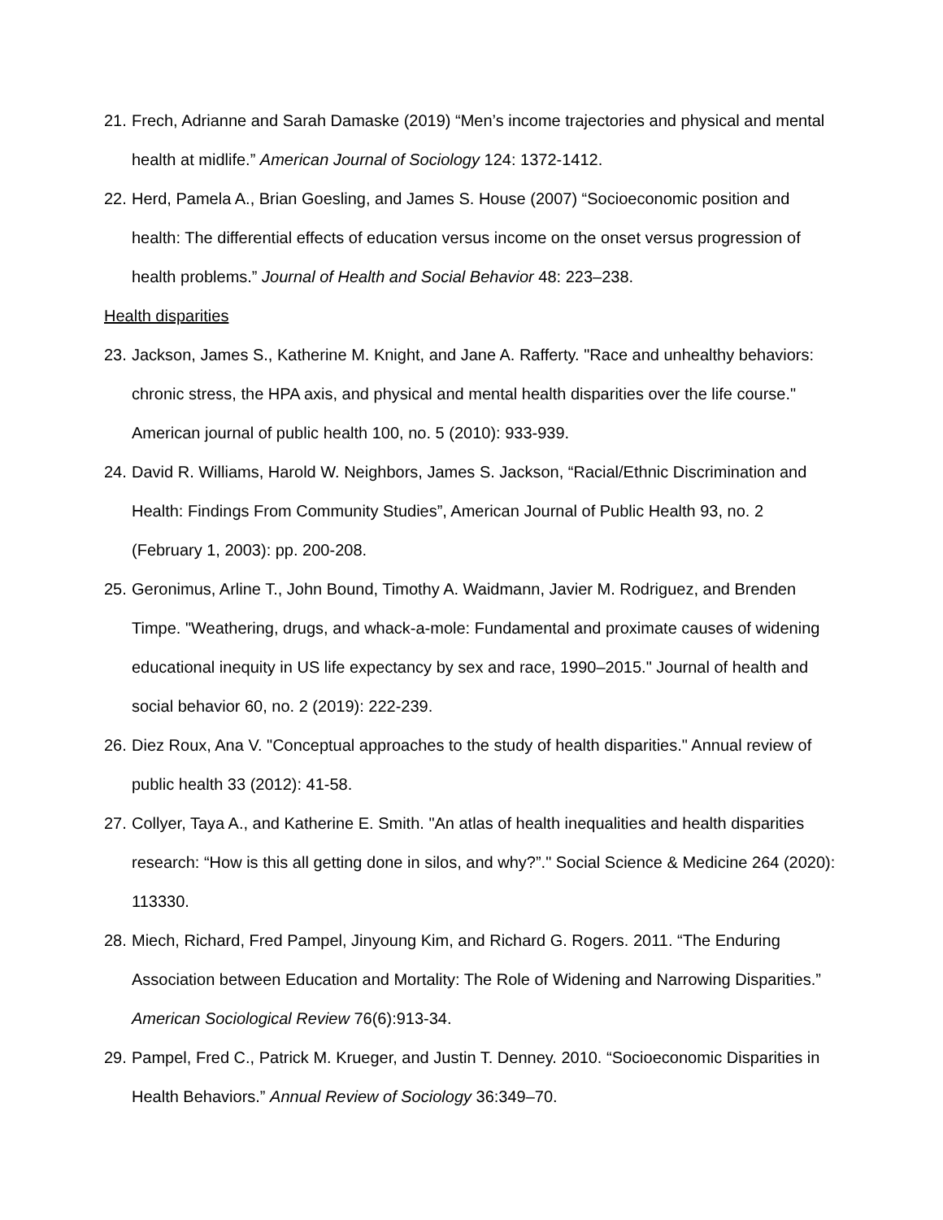21. Frech, Adrianne and Sarah Damaske (2019) “Men’s income trajectories and physical and mental health at midlife.” American Journal of Sociology 124: 1372-1412.
22. Herd, Pamela A., Brian Goesling, and James S. House (2007) “Socioeconomic position and health: The differential effects of education versus income on the onset versus progression of health problems.” Journal of Health and Social Behavior 48: 223–238.
Health disparities
23. Jackson, James S., Katherine M. Knight, and Jane A. Rafferty. "Race and unhealthy behaviors: chronic stress, the HPA axis, and physical and mental health disparities over the life course." American journal of public health 100, no. 5 (2010): 933-939.
24. David R. Williams, Harold W. Neighbors, James S. Jackson, “Racial/Ethnic Discrimination and Health: Findings From Community Studies”, American Journal of Public Health 93, no. 2 (February 1, 2003): pp. 200-208.
25. Geronimus, Arline T., John Bound, Timothy A. Waidmann, Javier M. Rodriguez, and Brenden Timpe. "Weathering, drugs, and whack-a-mole: Fundamental and proximate causes of widening educational inequity in US life expectancy by sex and race, 1990–2015." Journal of health and social behavior 60, no. 2 (2019): 222-239.
26. Diez Roux, Ana V. "Conceptual approaches to the study of health disparities." Annual review of public health 33 (2012): 41-58.
27. Collyer, Taya A., and Katherine E. Smith. "An atlas of health inequalities and health disparities research: “How is this all getting done in silos, and why?”." Social Science & Medicine 264 (2020): 113330.
28. Miech, Richard, Fred Pampel, Jinyoung Kim, and Richard G. Rogers. 2011. “The Enduring Association between Education and Mortality: The Role of Widening and Narrowing Disparities.” American Sociological Review 76(6):913-34.
29. Pampel, Fred C., Patrick M. Krueger, and Justin T. Denney. 2010. “Socioeconomic Disparities in Health Behaviors.” Annual Review of Sociology 36:349–70.